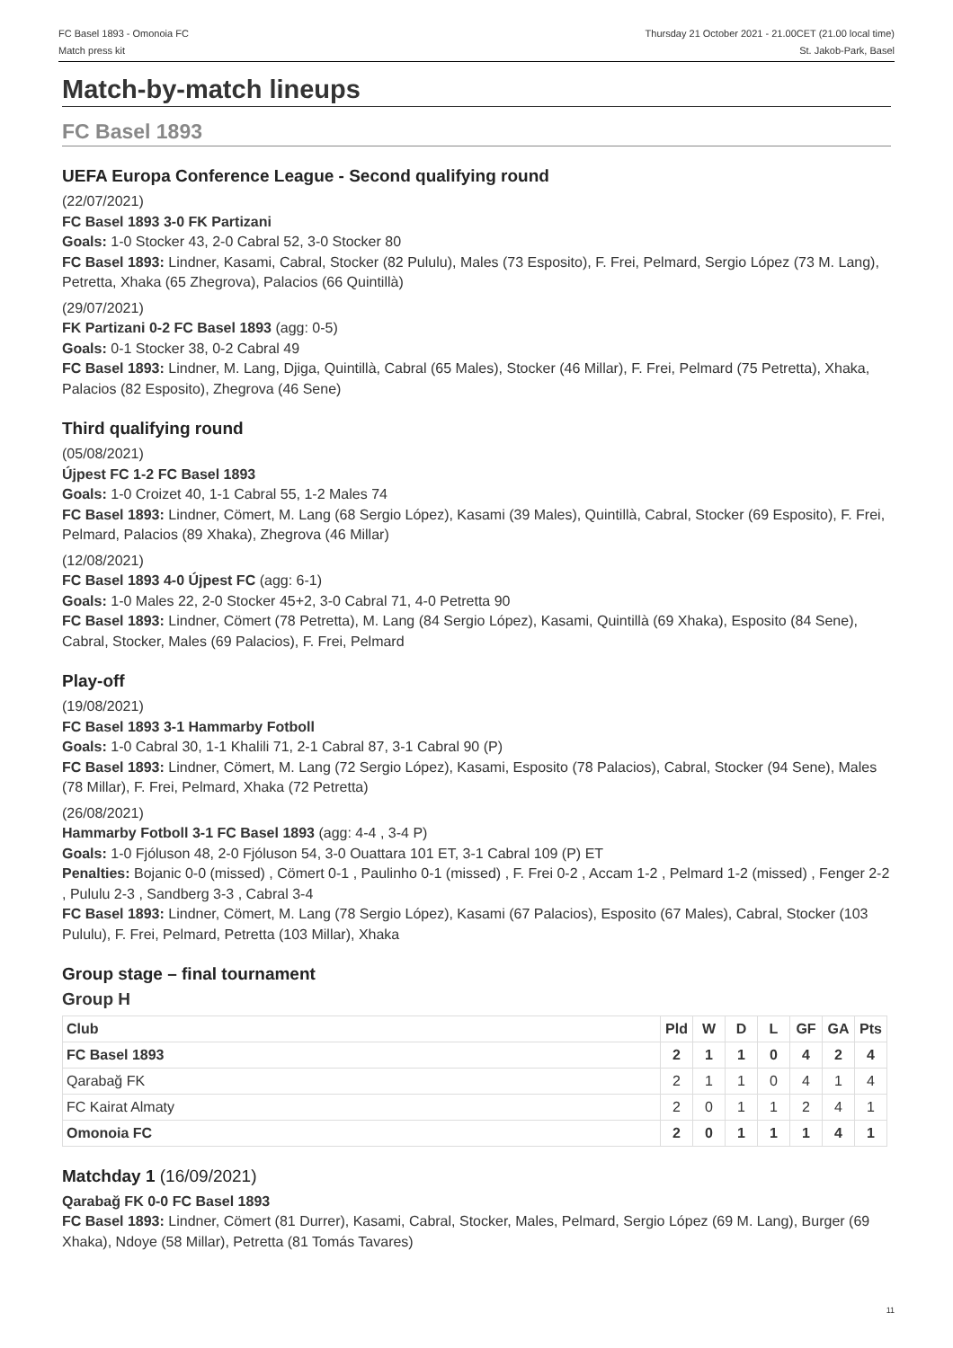FC Basel 1893 - Omonoia FC
Match press kit
Thursday 21 October 2021 - 21.00CET (21.00 local time)
St. Jakob-Park, Basel
Match-by-match lineups
FC Basel 1893
UEFA Europa Conference League - Second qualifying round
(22/07/2021)
FC Basel 1893 3-0 FK Partizani
Goals: 1-0 Stocker 43, 2-0 Cabral 52, 3-0 Stocker 80
FC Basel 1893: Lindner, Kasami, Cabral, Stocker (82 Pululu), Males (73 Esposito), F. Frei, Pelmard, Sergio López (73 M. Lang), Petretta, Xhaka (65 Zhegrova), Palacios (66 Quintillà)
(29/07/2021)
FK Partizani 0-2 FC Basel 1893 (agg: 0-5)
Goals: 0-1 Stocker 38, 0-2 Cabral 49
FC Basel 1893: Lindner, M. Lang, Djiga, Quintillà, Cabral (65 Males), Stocker (46 Millar), F. Frei, Pelmard (75 Petretta), Xhaka, Palacios (82 Esposito), Zhegrova (46 Sene)
Third qualifying round
(05/08/2021)
Újpest FC 1-2 FC Basel 1893
Goals: 1-0 Croizet 40, 1-1 Cabral 55, 1-2 Males 74
FC Basel 1893: Lindner, Cömert, M. Lang (68 Sergio López), Kasami (39 Males), Quintillà, Cabral, Stocker (69 Esposito), F. Frei, Pelmard, Palacios (89 Xhaka), Zhegrova (46 Millar)
(12/08/2021)
FC Basel 1893 4-0 Újpest FC (agg: 6-1)
Goals: 1-0 Males 22, 2-0 Stocker 45+2, 3-0 Cabral 71, 4-0 Petretta 90
FC Basel 1893: Lindner, Cömert (78 Petretta), M. Lang (84 Sergio López), Kasami, Quintillà (69 Xhaka), Esposito (84 Sene), Cabral, Stocker, Males (69 Palacios), F. Frei, Pelmard
Play-off
(19/08/2021)
FC Basel 1893 3-1 Hammarby Fotboll
Goals: 1-0 Cabral 30, 1-1 Khalili 71, 2-1 Cabral 87, 3-1 Cabral 90 (P)
FC Basel 1893: Lindner, Cömert, M. Lang (72 Sergio López), Kasami, Esposito (78 Palacios), Cabral, Stocker (94 Sene), Males (78 Millar), F. Frei, Pelmard, Xhaka (72 Petretta)
(26/08/2021)
Hammarby Fotboll 3-1 FC Basel 1893 (agg: 4-4 , 3-4 P)
Goals: 1-0 Fjóluson 48, 2-0 Fjóluson 54, 3-0 Ouattara 101 ET, 3-1 Cabral 109 (P) ET
Penalties: Bojanic 0-0 (missed) , Cömert 0-1 , Paulinho 0-1 (missed) , F. Frei 0-2 , Accam 1-2 , Pelmard 1-2 (missed) , Fenger 2-2 , Pululu 2-3 , Sandberg 3-3 , Cabral 3-4
FC Basel 1893: Lindner, Cömert, M. Lang (78 Sergio López), Kasami (67 Palacios), Esposito (67 Males), Cabral, Stocker (103 Pululu), F. Frei, Pelmard, Petretta (103 Millar), Xhaka
Group stage – final tournament
Group H
| Club | Pld | W | D | L | GF | GA | Pts |
| --- | --- | --- | --- | --- | --- | --- | --- |
| FC Basel 1893 | 2 | 1 | 1 | 0 | 4 | 2 | 4 |
| Qarabağ FK | 2 | 1 | 1 | 0 | 4 | 1 | 4 |
| FC Kairat Almaty | 2 | 0 | 1 | 1 | 2 | 4 | 1 |
| Omonoia FC | 2 | 0 | 1 | 1 | 1 | 4 | 1 |
Matchday 1 (16/09/2021)
Qarabağ FK 0-0 FC Basel 1893
FC Basel 1893: Lindner, Cömert (81 Durrer), Kasami, Cabral, Stocker, Males, Pelmard, Sergio López (69 M. Lang), Burger (69 Xhaka), Ndoye (58 Millar), Petretta (81 Tomás Tavares)
11